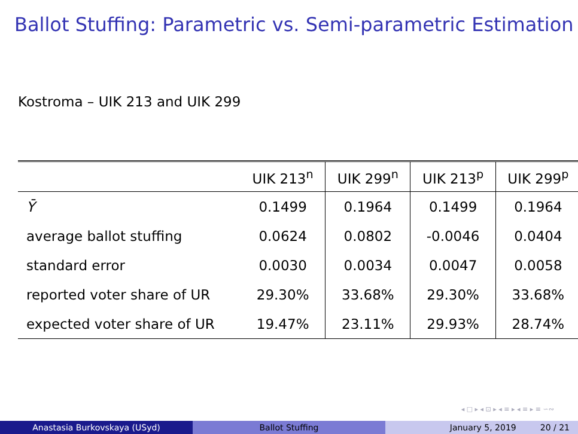Ballot Stuffing: Parametric vs. Semi-parametric Estimation
Kostroma – UIK 213 and UIK 299
| | UIK 213<sup>n</sup> | UIK 299<sup>n</sup> | UIK 213<sup>p</sup> | UIK 299<sup>p</sup> |
| --- | --- | --- | --- | --- |
| Ȳ | 0.1499 | 0.1964 | 0.1499 | 0.1964 |
| average ballot stuffing | 0.0624 | 0.0802 | -0.0046 | 0.0404 |
| standard error | 0.0030 | 0.0034 | 0.0047 | 0.0058 |
| reported voter share of UR | 29.30% | 33.68% | 29.30% | 33.68% |
| expected voter share of UR | 19.47% | 23.11% | 29.93% | 28.74% |
◂ □ ▸ ◂ ⊡ ▸ ◂ ≡ ▸ ◂ ≡ ▸ ≡ ∽∾
Anastasia Burkovskaya (USyd) Ballot Stuffing January 5, 2019 20 / 21